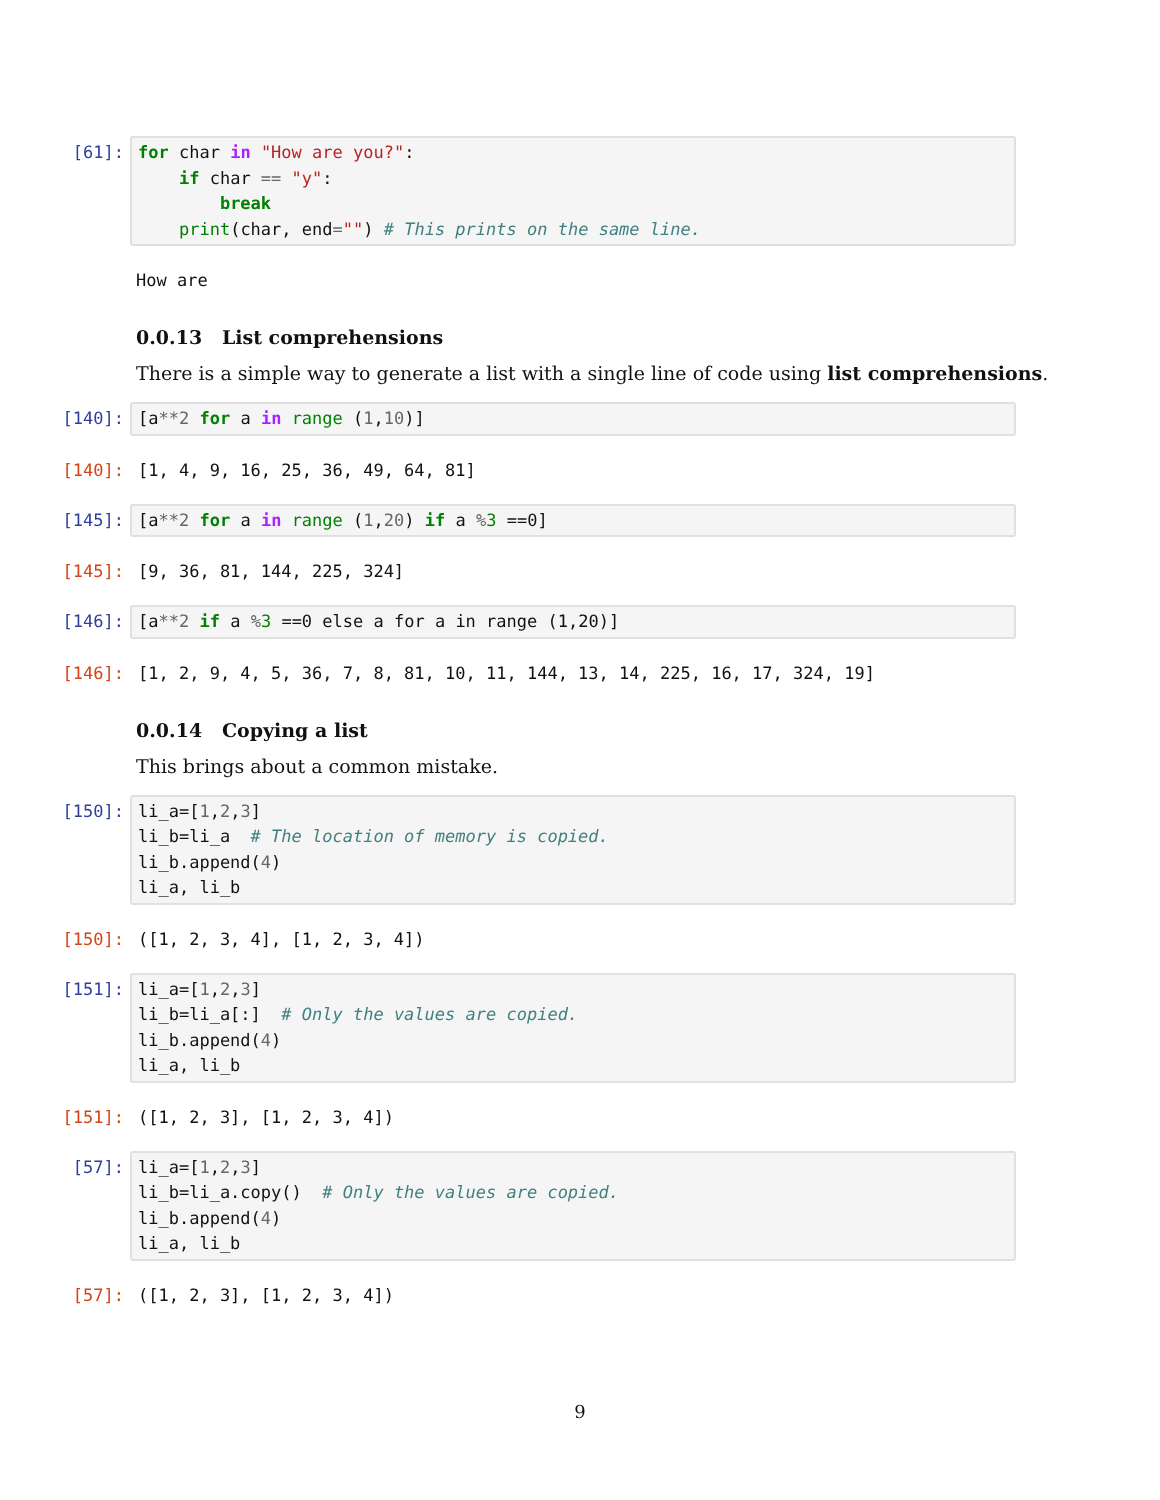[61]:
for char in "How are you?": if char == "y": break print(char, end="") # This prints on the same line.
How are
0.0.13 List comprehensions
There is a simple way to generate a list with a single line of code using list comprehensions.
[140]:
[a**2 for a in range (1,10)]
[140]: [1, 4, 9, 16, 25, 36, 49, 64, 81]
[145]:
[a**2 for a in range (1,20) if a % 3 ==0]
[145]: [9, 36, 81, 144, 225, 324]
[146]:
[a**2 if a % 3 ==0 else a for a in range (1,20)]
[146]: [1, 2, 9, 4, 5, 36, 7, 8, 81, 10, 11, 144, 13, 14, 225, 16, 17, 324, 19]
0.0.14 Copying a list
This brings about a common mistake.
[150]:
li_a=[1,2,3] li_b=li_a # The location of memory is copied. li_b.append(4) li_a, li_b
[150]: ([1, 2, 3, 4], [1, 2, 3, 4])
[151]:
li_a=[1,2,3] li_b=li_a[:] # Only the values are copied. li_b.append(4) li_a, li_b
[151]: ([1, 2, 3], [1, 2, 3, 4])
[57]:
li_a=[1,2,3] li_b=li_a.copy() # Only the values are copied. li_b.append(4) li_a, li_b
[57]: ([1, 2, 3], [1, 2, 3, 4])
9